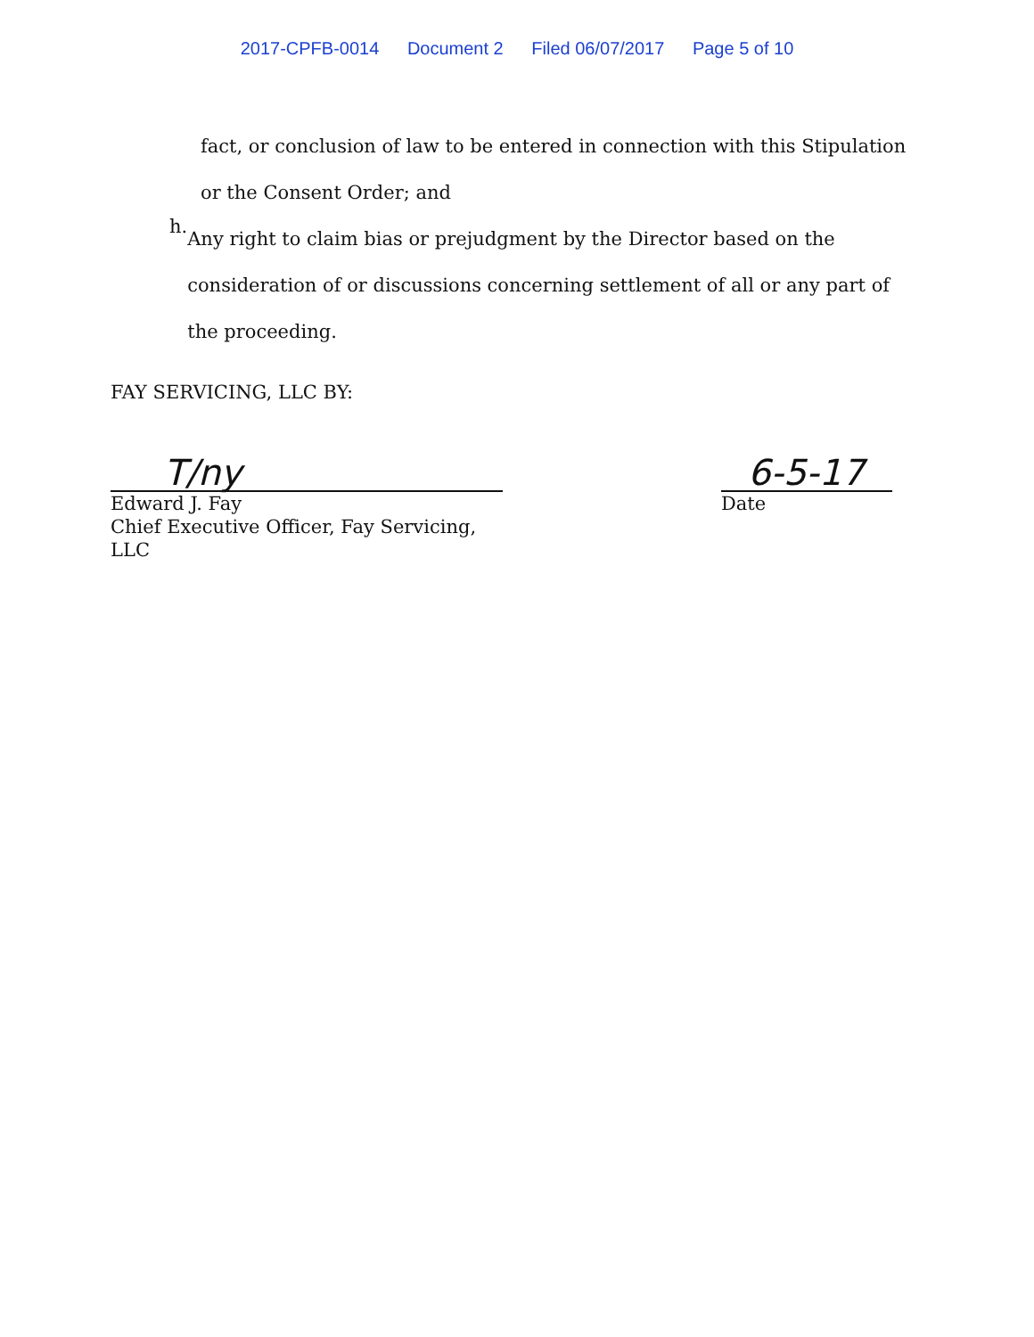2017-CPFB-0014 Document 2 Filed 06/07/2017 Page 5 of 10
fact, or conclusion of law to be entered in connection with this Stipulation or the Consent Order; and
h.
Any right to claim bias or prejudgment by the Director based on the consideration of or discussions concerning settlement of all or any part of the proceeding.
FAY SERVICING, LLC BY:
T/ny
Edward J. Fay
Chief Executive Officer, Fay Servicing, LLC
6-5-17
Date